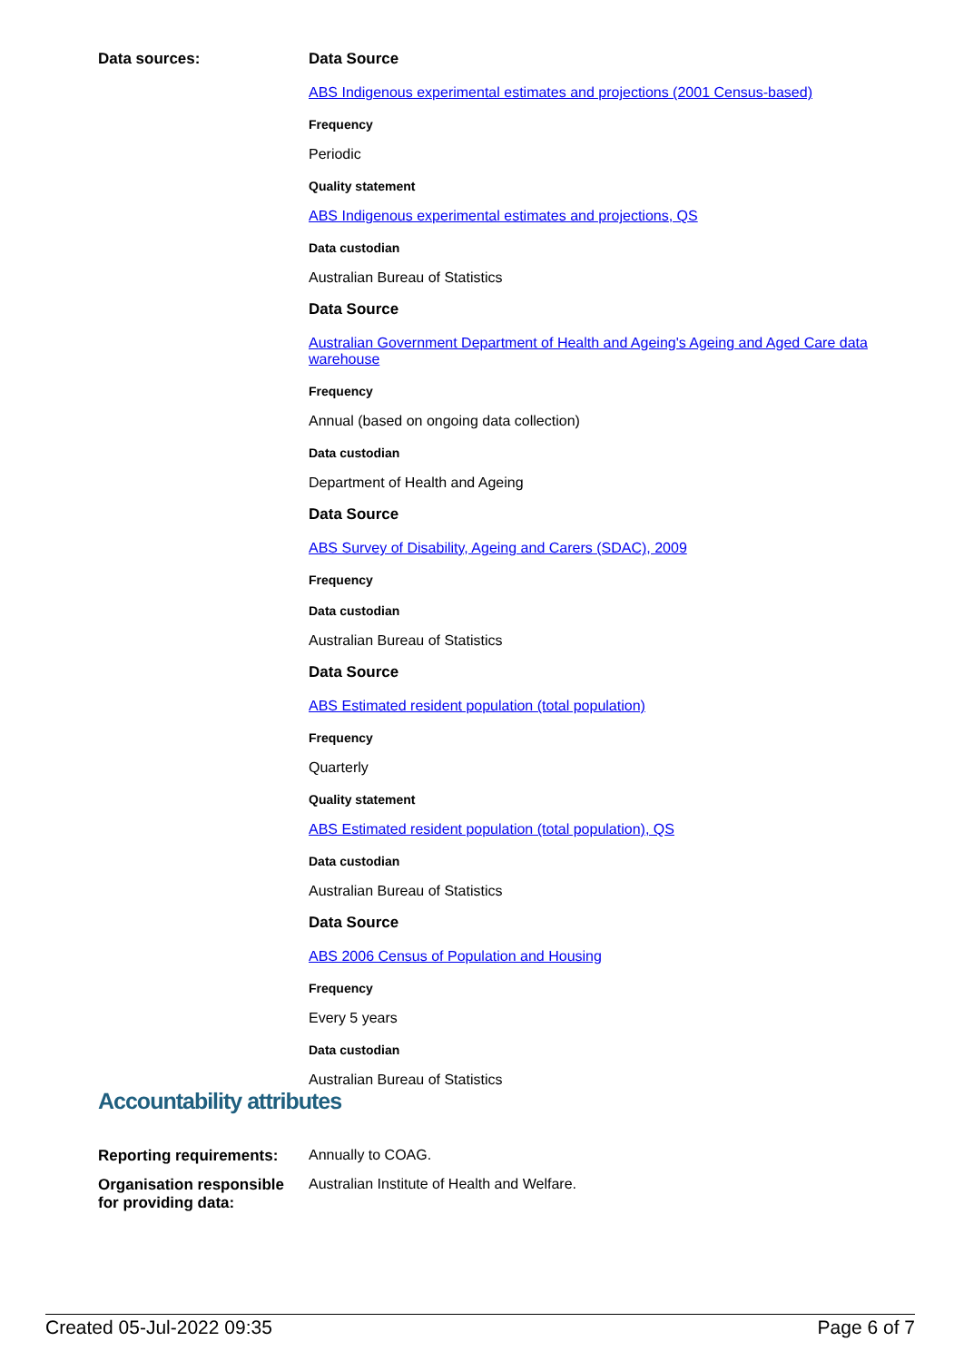Data sources: Data Source
ABS Indigenous experimental estimates and projections (2001 Census-based)
Frequency
Periodic
Quality statement
ABS Indigenous experimental estimates and projections, QS
Data custodian
Australian Bureau of Statistics
Data Source
Australian Government Department of Health and Ageing's Ageing and Aged Care data warehouse
Frequency
Annual (based on ongoing data collection)
Data custodian
Department of Health and Ageing
Data Source
ABS Survey of Disability, Ageing and Carers (SDAC), 2009
Frequency
Data custodian
Australian Bureau of Statistics
Data Source
ABS Estimated resident population (total population)
Frequency
Quarterly
Quality statement
ABS Estimated resident population (total population), QS
Data custodian
Australian Bureau of Statistics
Data Source
ABS 2006 Census of Population and Housing
Frequency
Every 5 years
Data custodian
Australian Bureau of Statistics
Accountability attributes
Reporting requirements:
Annually to COAG.
Organisation responsible for providing data:
Australian Institute of Health and Welfare.
Created 05-Jul-2022 09:35 Page 6 of 7